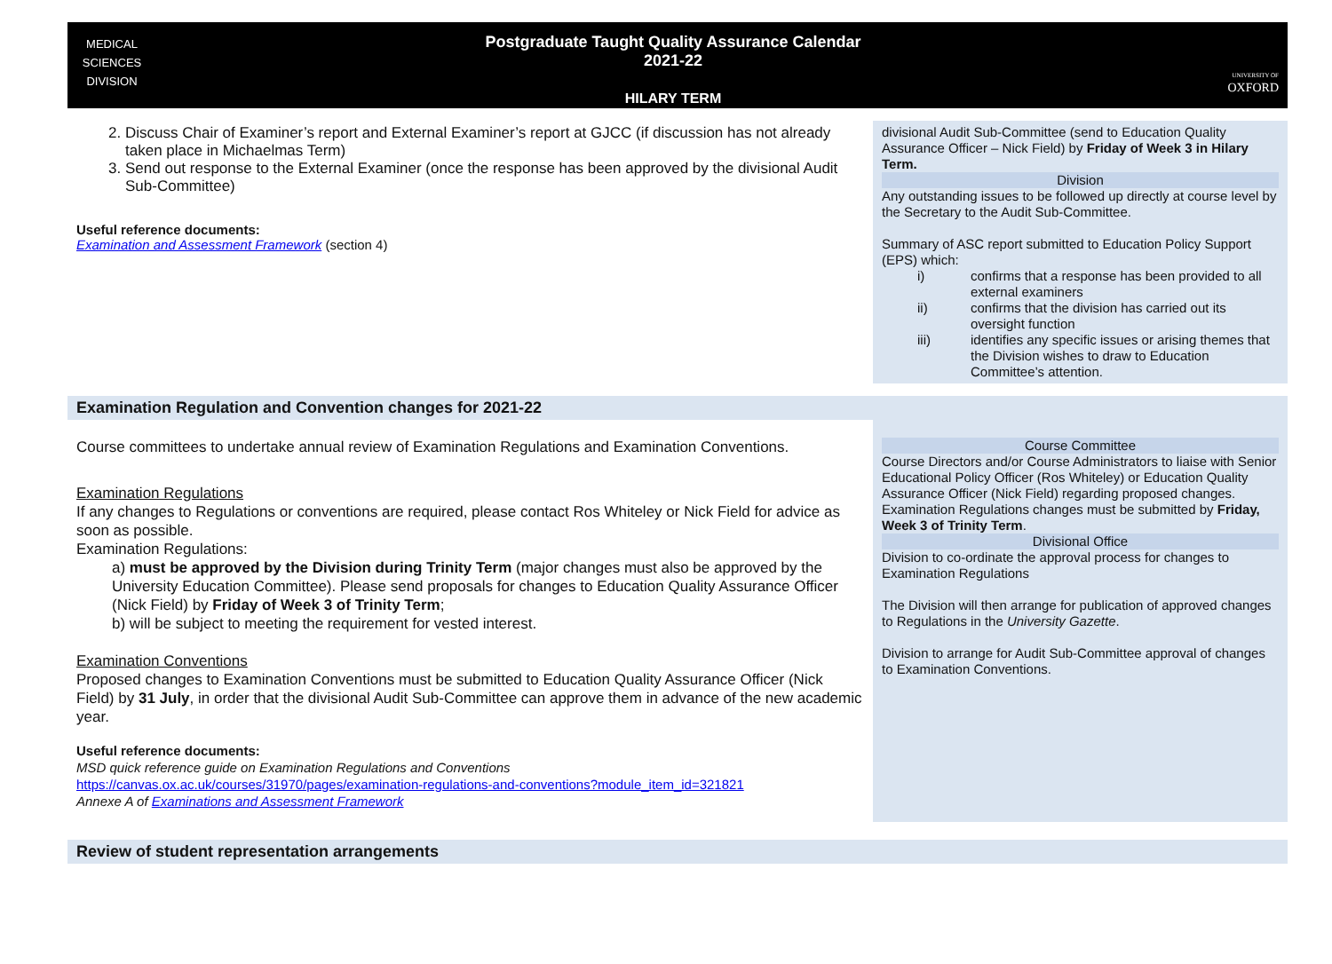MEDICAL
SCIENCES
DIVISION
Postgraduate Taught Quality Assurance Calendar
2021-22
HILARY TERM
UNIVERSITY OF
OXFORD
| 2. Discuss Chair of Examiner’s report and External Examiner’s report at GJCC (if discussion has not already taken place in Michaelmas Term) 3. Send out response to the External Examiner (once the response has been approved by the divisional Audit Sub-Committee) Useful reference documents: Examination and Assessment Framework (section 4) | divisional Audit Sub-Committee (send to Education Quality Assurance Officer – Nick Field) by Friday of Week 3 in Hilary Term. Division Any outstanding issues to be followed up directly at course level by the Secretary to the Audit Sub-Committee. Summary of ASC report submitted to Education Policy Support (EPS) which: / i) / confirms that a response has been provided to all external examiners / / ii) / confirms that the division has carried out its oversight function / / iii) / identifies any specific issues or arising themes that the Division wishes to draw to Education Committee’s attention. / |
| Examination Regulation and Convention changes for 2021-22 | |
| Course committees to undertake annual review of Examination Regulations and Examination Conventions. Examination Regulations If any changes to Regulations or conventions are required, please contact Ros Whiteley or Nick Field for advice as soon as possible. Examination Regulations: a) must be approved by the Division during Trinity Term (major changes must also be approved by the University Education Committee). Please send proposals for changes to Education Quality Assurance Officer (Nick Field) by Friday of Week 3 of Trinity Term ; b) will be subject to meeting the requirement for vested interest. Examination Conventions Proposed changes to Examination Conventions must be submitted to Education Quality Assurance Officer (Nick Field) by 31 July , in order that the divisional Audit Sub-Committee can approve them in advance of the new academic year. Useful reference documents: MSD quick reference guide on Examination Regulations and Conventions https://canvas.ox.ac.uk/courses/31970/pages/examination-regulations-and-conventions?module_item_id=321821 Annexe A of Examinations and Assessment Framework | Course Committee Course Directors and/or Course Administrators to liaise with Senior Educational Policy Officer (Ros Whiteley) or Education Quality Assurance Officer (Nick Field) regarding proposed changes. Examination Regulations changes must be submitted by Friday, Week 3 of Trinity Term . Divisional Office Division to co-ordinate the approval process for changes to Examination Regulations The Division will then arrange for publication of approved changes to Regulations in the University Gazette . Division to arrange for Audit Sub-Committee approval of changes to Examination Conventions. |
| Review of student representation arrangements | |